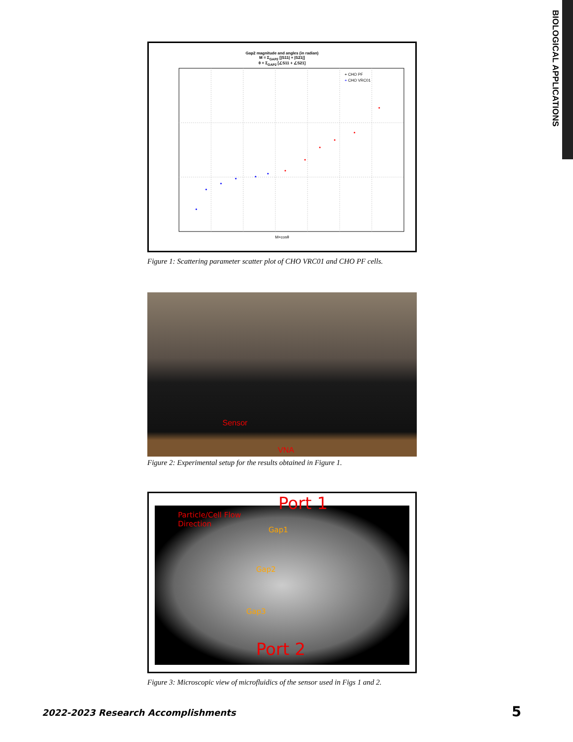BIOLOGICAL APPLICATIONS
Gap2 magnitude and angles (in radian)
M = Σ<sub>GAP2</sub> [|S11| + |S21|]
θ = Σ<sub>GAP2</sub> [∠S11 + ∠S21]
+ CHO PF
+ CHO VRC01
M×cosθ
Figure 1: Scattering parameter scatter plot of CHO VRC01 and CHO PF cells.
Sensor
VNA
Figure 2: Experimental setup for the results obtained in Figure 1.
Port 1
Particle/Cell Flow
Direction
Gap1
Gap2
Gap3
Port 2
Figure 3: Microscopic view of microfluidics of the sensor used in Figs 1 and 2.
2022-2023 Research Accomplishments
5